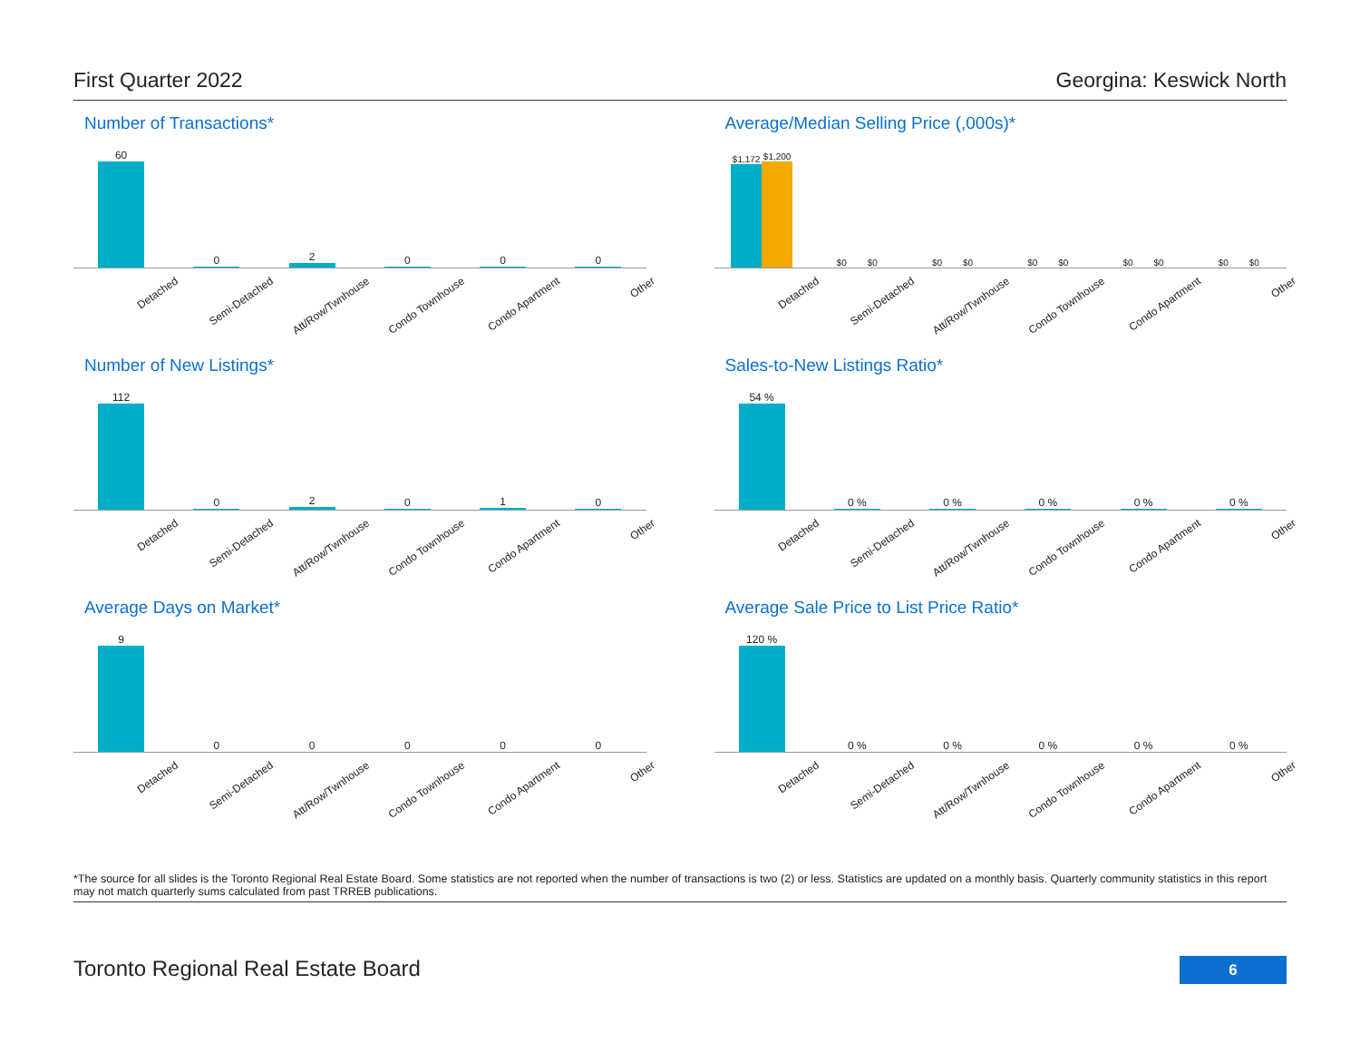First Quarter 2022 Georgina: Keswick North
Number of Transactions*
60
0
2
0
0
0
Detached Semi-Detached Att/Row/Twnhouse Condo Townhouse Condo Apartment Other
Average/Median Selling Price (,000s)*
$1,172
$1,200
$0
$0
$0
$0
$0
$0
$0
$0
$0
$0
Detached Semi-Detached Att/Row/Twnhouse Condo Townhouse Condo Apartment Other
Number of New Listings*
112
0
2
0
1
0
Detached Semi-Detached Att/Row/Twnhouse Condo Townhouse Condo Apartment Other
Sales-to-New Listings Ratio*
54 %
0 %
0 %
0 %
0 %
0 %
Detached Semi-Detached Att/Row/Twnhouse Condo Townhouse Condo Apartment Other
Average Days on Market*
9
0
0
0
0
0
Detached Semi-Detached Att/Row/Twnhouse Condo Townhouse Condo Apartment Other
Average Sale Price to List Price Ratio*
120 %
0 %
0 %
0 %
0 %
0 %
Detached Semi-Detached Att/Row/Twnhouse Condo Townhouse Condo Apartment Other
*The source for all slides is the Toronto Regional Real Estate Board. Some statistics are not reported when the number of transactions is two (2) or less. Statistics are updated on a monthly basis. Quarterly community statistics in this report may not match quarterly sums calculated from past TRREB publications.
Toronto Regional Real Estate Board 6